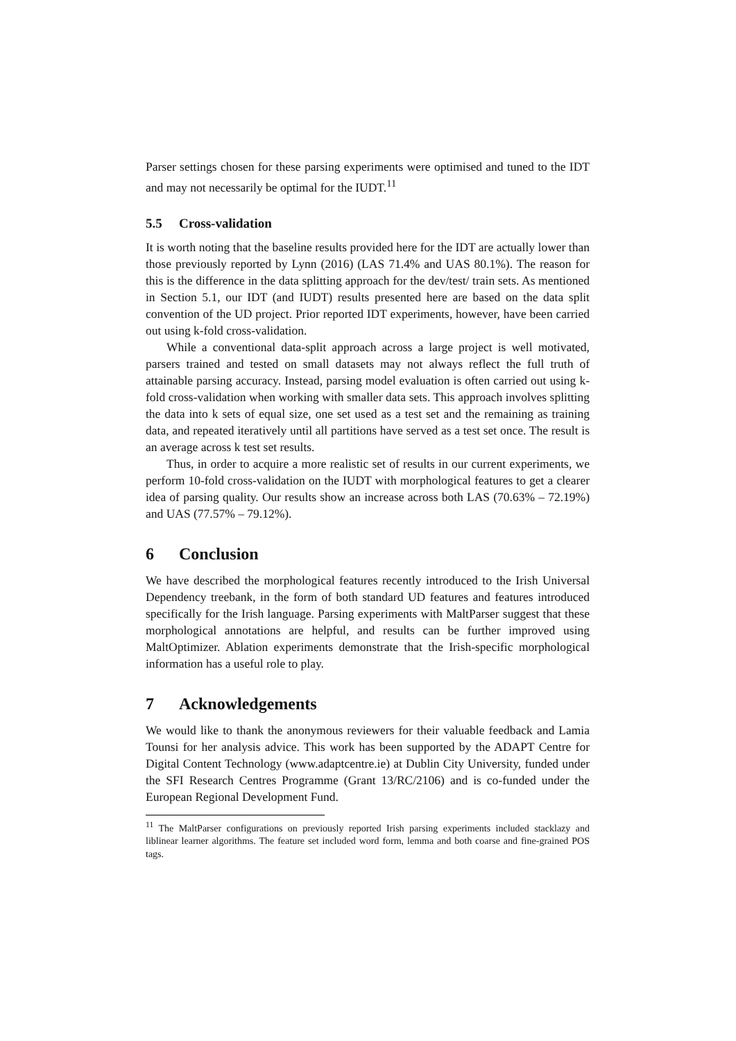Parser settings chosen for these parsing experiments were optimised and tuned to the IDT and may not necessarily be optimal for the IUDT.<sup>11</sup>
5.5 Cross-validation
It is worth noting that the baseline results provided here for the IDT are actually lower than those previously reported by Lynn (2016) (LAS 71.4% and UAS 80.1%). The reason for this is the difference in the data splitting approach for the dev/test/ train sets. As mentioned in Section 5.1, our IDT (and IUDT) results presented here are based on the data split convention of the UD project. Prior reported IDT experiments, however, have been carried out using k-fold cross-validation.
While a conventional data-split approach across a large project is well motivated, parsers trained and tested on small datasets may not always reflect the full truth of attainable parsing accuracy. Instead, parsing model evaluation is often carried out using k-fold cross-validation when working with smaller data sets. This approach involves splitting the data into k sets of equal size, one set used as a test set and the remaining as training data, and repeated iteratively until all partitions have served as a test set once. The result is an average across k test set results.
Thus, in order to acquire a more realistic set of results in our current experiments, we perform 10-fold cross-validation on the IUDT with morphological features to get a clearer idea of parsing quality. Our results show an increase across both LAS (70.63% – 72.19%) and UAS (77.57% – 79.12%).
6 Conclusion
We have described the morphological features recently introduced to the Irish Universal Dependency treebank, in the form of both standard UD features and features introduced specifically for the Irish language. Parsing experiments with MaltParser suggest that these morphological annotations are helpful, and results can be further improved using MaltOptimizer. Ablation experiments demonstrate that the Irish-specific morphological information has a useful role to play.
7 Acknowledgements
We would like to thank the anonymous reviewers for their valuable feedback and Lamia Tounsi for her analysis advice. This work has been supported by the ADAPT Centre for Digital Content Technology (www.adaptcentre.ie) at Dublin City University, funded under the SFI Research Centres Programme (Grant 13/RC/2106) and is co-funded under the European Regional Development Fund.
<sup>11</sup> The MaltParser configurations on previously reported Irish parsing experiments included stacklazy and liblinear learner algorithms. The feature set included word form, lemma and both coarse and fine-grained POS tags.